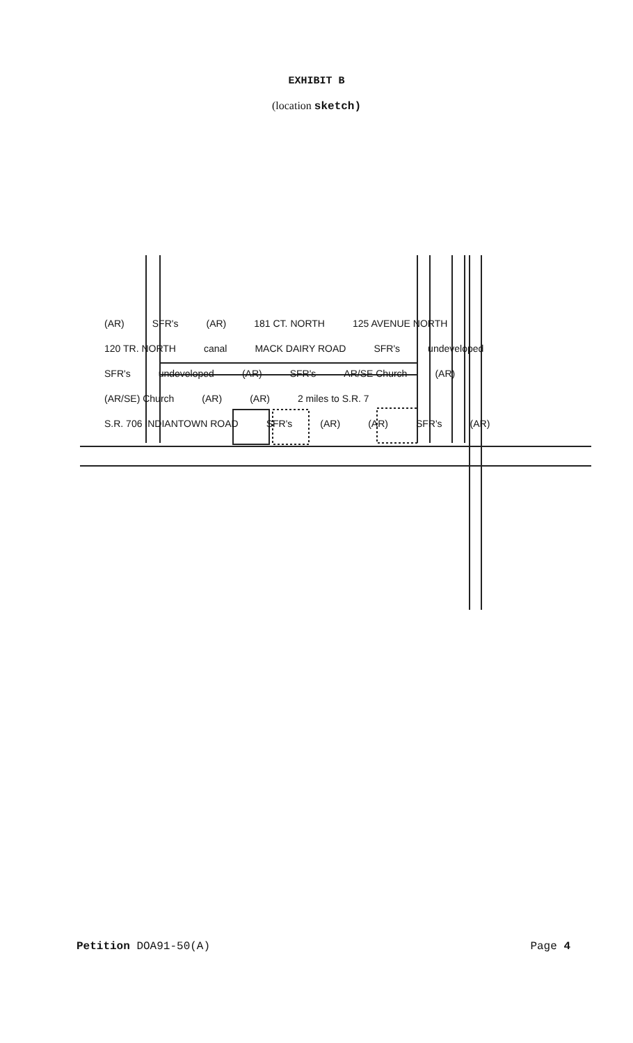EXHIBIT B
(location sketch)
(AR) SFR's (AR) 181 CT. NORTH 125 AVENUE NORTH 120 TR. NORTH canal MACK DAIRY ROAD SFR's undeveloped SFR's undeveloped (AR) SFR's AR/SE Church (AR) (AR/SE) Church (AR) (AR) 2 miles to S.R. 7 S.R. 706 INDIANTOWN ROAD SFR's (AR) (AR) SFR's (AR)
Petition DOA91-50(A) Page 4